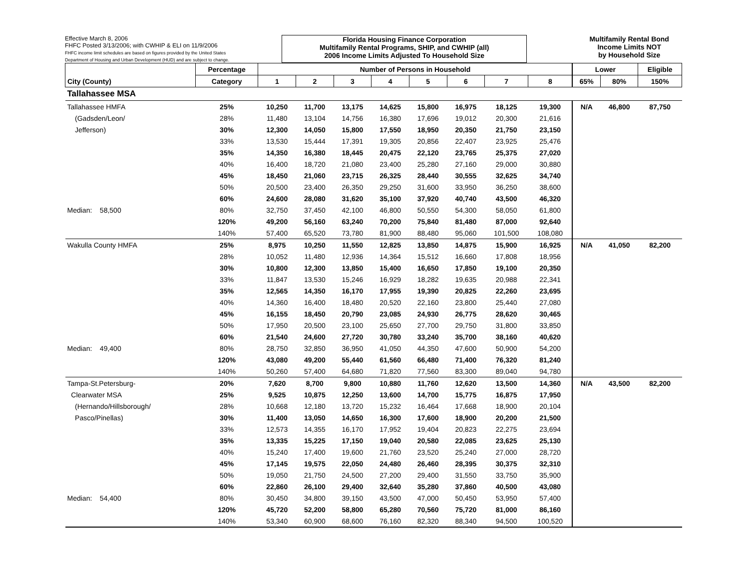Effective March 8, 2006
FHFC Posted 3/13/2006; with CWHIP & ELI on 11/9/2006
FHFC income limit schedules are based on figures provided by the United States
Department of Housing and Urban Development (HUD) and are subject to change.
Florida Housing Finance Corporation
Multifamily Rental Programs, SHIP, and CWHIP (all)
2006 Income Limits Adjusted To Household Size
Multifamily Rental Bond
Income Limits NOT
by Household Size
| City (County) | Percentage | Number of Persons in Household | | | | | | | | Lower | | Eligible |
| --- | --- | --- | --- | --- | --- | --- | --- | --- | --- | --- | --- | --- |
| | Category | 1 | 2 | 3 | 4 | 5 | 6 | 7 | 8 | 65% | 80% | 150% |
| Tallahassee MSA | | | | | | | | | | | | |
| Tallahassee HMFA | 25% | 10,250 | 11,700 | 13,175 | 14,625 | 15,800 | 16,975 | 18,125 | 19,300 | N/A | 46,800 | 87,750 |
| (Gadsden/Leon/ | 28% | 11,480 | 13,104 | 14,756 | 16,380 | 17,696 | 19,012 | 20,300 | 21,616 | | | |
| Jefferson) | 30% | 12,300 | 14,050 | 15,800 | 17,550 | 18,950 | 20,350 | 21,750 | 23,150 | | | |
| | 33% | 13,530 | 15,444 | 17,391 | 19,305 | 20,856 | 22,407 | 23,925 | 25,476 | | | |
| | 35% | 14,350 | 16,380 | 18,445 | 20,475 | 22,120 | 23,765 | 25,375 | 27,020 | | | |
| | 40% | 16,400 | 18,720 | 21,080 | 23,400 | 25,280 | 27,160 | 29,000 | 30,880 | | | |
| | 45% | 18,450 | 21,060 | 23,715 | 26,325 | 28,440 | 30,555 | 32,625 | 34,740 | | | |
| | 50% | 20,500 | 23,400 | 26,350 | 29,250 | 31,600 | 33,950 | 36,250 | 38,600 | | | |
| | 60% | 24,600 | 28,080 | 31,620 | 35,100 | 37,920 | 40,740 | 43,500 | 46,320 | | | |
| Median: 58,500 | 80% | 32,750 | 37,450 | 42,100 | 46,800 | 50,550 | 54,300 | 58,050 | 61,800 | | | |
| | 120% | 49,200 | 56,160 | 63,240 | 70,200 | 75,840 | 81,480 | 87,000 | 92,640 | | | |
| | 140% | 57,400 | 65,520 | 73,780 | 81,900 | 88,480 | 95,060 | 101,500 | 108,080 | | | |
| Wakulla County HMFA | 25% | 8,975 | 10,250 | 11,550 | 12,825 | 13,850 | 14,875 | 15,900 | 16,925 | N/A | 41,050 | 82,200 |
| | 28% | 10,052 | 11,480 | 12,936 | 14,364 | 15,512 | 16,660 | 17,808 | 18,956 | | | |
| | 30% | 10,800 | 12,300 | 13,850 | 15,400 | 16,650 | 17,850 | 19,100 | 20,350 | | | |
| | 33% | 11,847 | 13,530 | 15,246 | 16,929 | 18,282 | 19,635 | 20,988 | 22,341 | | | |
| | 35% | 12,565 | 14,350 | 16,170 | 17,955 | 19,390 | 20,825 | 22,260 | 23,695 | | | |
| | 40% | 14,360 | 16,400 | 18,480 | 20,520 | 22,160 | 23,800 | 25,440 | 27,080 | | | |
| | 45% | 16,155 | 18,450 | 20,790 | 23,085 | 24,930 | 26,775 | 28,620 | 30,465 | | | |
| | 50% | 17,950 | 20,500 | 23,100 | 25,650 | 27,700 | 29,750 | 31,800 | 33,850 | | | |
| | 60% | 21,540 | 24,600 | 27,720 | 30,780 | 33,240 | 35,700 | 38,160 | 40,620 | | | |
| Median: 49,400 | 80% | 28,750 | 32,850 | 36,950 | 41,050 | 44,350 | 47,600 | 50,900 | 54,200 | | | |
| | 120% | 43,080 | 49,200 | 55,440 | 61,560 | 66,480 | 71,400 | 76,320 | 81,240 | | | |
| | 140% | 50,260 | 57,400 | 64,680 | 71,820 | 77,560 | 83,300 | 89,040 | 94,780 | | | |
| Tampa-St.Petersburg- | 20% | 7,620 | 8,700 | 9,800 | 10,880 | 11,760 | 12,620 | 13,500 | 14,360 | N/A | 43,500 | 82,200 |
| Clearwater MSA | 25% | 9,525 | 10,875 | 12,250 | 13,600 | 14,700 | 15,775 | 16,875 | 17,950 | | | |
| (Hernando/Hillsborough/ | 28% | 10,668 | 12,180 | 13,720 | 15,232 | 16,464 | 17,668 | 18,900 | 20,104 | | | |
| Pasco/Pinellas) | 30% | 11,400 | 13,050 | 14,650 | 16,300 | 17,600 | 18,900 | 20,200 | 21,500 | | | |
| | 33% | 12,573 | 14,355 | 16,170 | 17,952 | 19,404 | 20,823 | 22,275 | 23,694 | | | |
| | 35% | 13,335 | 15,225 | 17,150 | 19,040 | 20,580 | 22,085 | 23,625 | 25,130 | | | |
| | 40% | 15,240 | 17,400 | 19,600 | 21,760 | 23,520 | 25,240 | 27,000 | 28,720 | | | |
| | 45% | 17,145 | 19,575 | 22,050 | 24,480 | 26,460 | 28,395 | 30,375 | 32,310 | | | |
| | 50% | 19,050 | 21,750 | 24,500 | 27,200 | 29,400 | 31,550 | 33,750 | 35,900 | | | |
| | 60% | 22,860 | 26,100 | 29,400 | 32,640 | 35,280 | 37,860 | 40,500 | 43,080 | | | |
| Median: 54,400 | 80% | 30,450 | 34,800 | 39,150 | 43,500 | 47,000 | 50,450 | 53,950 | 57,400 | | | |
| | 120% | 45,720 | 52,200 | 58,800 | 65,280 | 70,560 | 75,720 | 81,000 | 86,160 | | | |
| | 140% | 53,340 | 60,900 | 68,600 | 76,160 | 82,320 | 88,340 | 94,500 | 100,520 | | | |